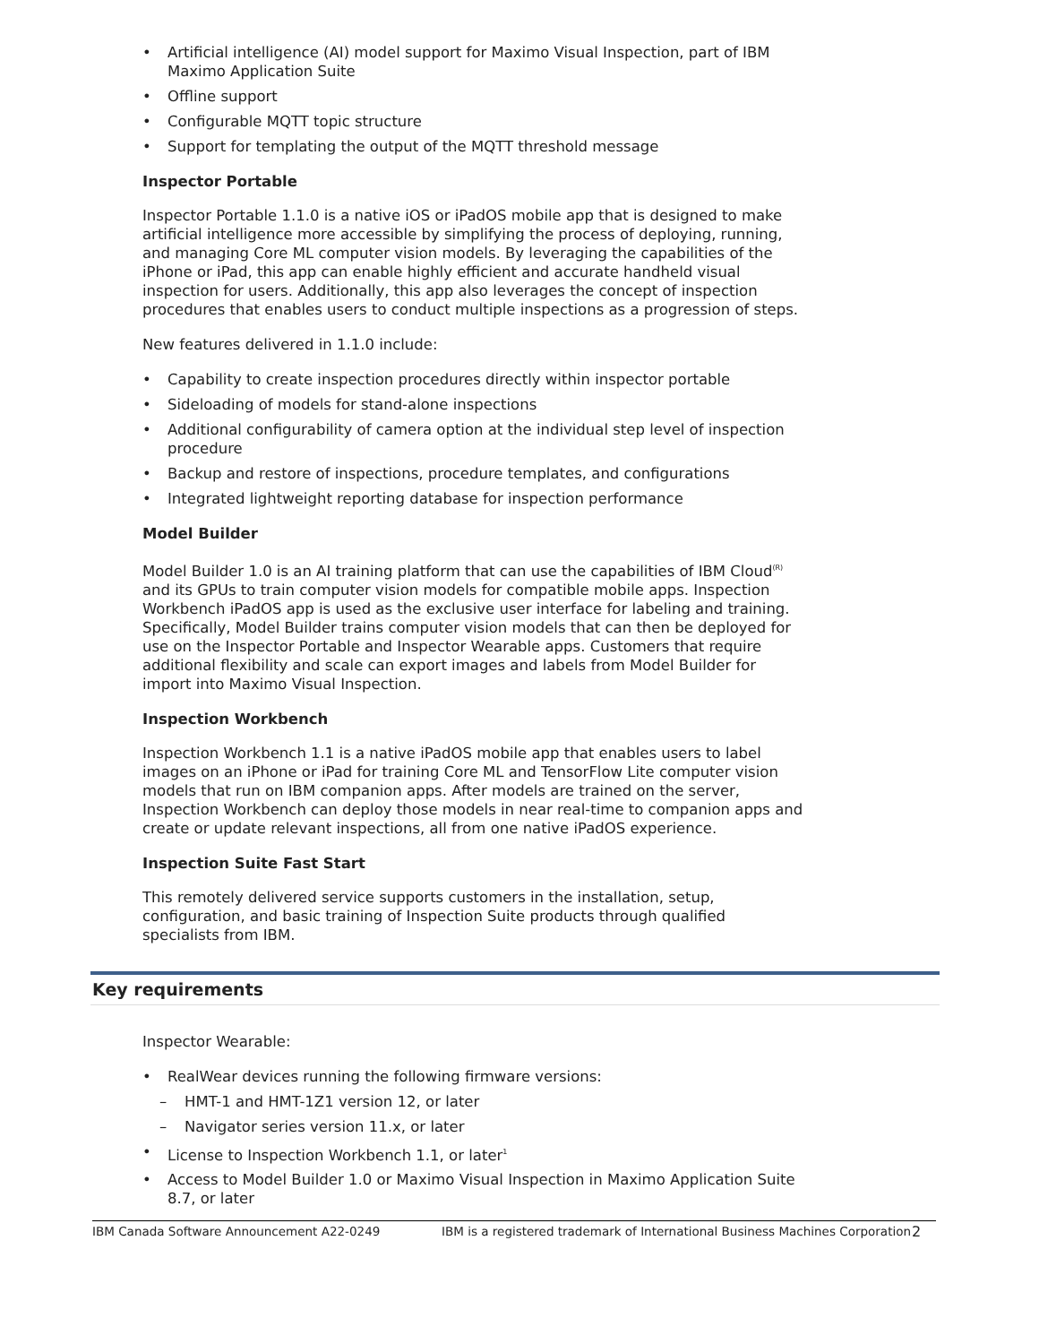Artificial intelligence (AI) model support for Maximo Visual Inspection, part of IBM Maximo Application Suite
Offline support
Configurable MQTT topic structure
Support for templating the output of the MQTT threshold message
Inspector Portable
Inspector Portable 1.1.0 is a native iOS or iPadOS mobile app that is designed to make artificial intelligence more accessible by simplifying the process of deploying, running, and managing Core ML computer vision models. By leveraging the capabilities of the iPhone or iPad, this app can enable highly efficient and accurate handheld visual inspection for users. Additionally, this app also leverages the concept of inspection procedures that enables users to conduct multiple inspections as a progression of steps.
New features delivered in 1.1.0 include:
Capability to create inspection procedures directly within inspector portable
Sideloading of models for stand-alone inspections
Additional configurability of camera option at the individual step level of inspection procedure
Backup and restore of inspections, procedure templates, and configurations
Integrated lightweight reporting database for inspection performance
Model Builder
Model Builder 1.0 is an AI training platform that can use the capabilities of IBM Cloud<sup>(R)</sup> and its GPUs to train computer vision models for compatible mobile apps. Inspection Workbench iPadOS app is used as the exclusive user interface for labeling and training. Specifically, Model Builder trains computer vision models that can then be deployed for use on the Inspector Portable and Inspector Wearable apps. Customers that require additional flexibility and scale can export images and labels from Model Builder for import into Maximo Visual Inspection.
Inspection Workbench
Inspection Workbench 1.1 is a native iPadOS mobile app that enables users to label images on an iPhone or iPad for training Core ML and TensorFlow Lite computer vision models that run on IBM companion apps. After models are trained on the server, Inspection Workbench can deploy those models in near real-time to companion apps and create or update relevant inspections, all from one native iPadOS experience.
Inspection Suite Fast Start
This remotely delivered service supports customers in the installation, setup, configuration, and basic training of Inspection Suite products through qualified specialists from IBM.
Key requirements
Inspector Wearable:
RealWear devices running the following firmware versions:
HMT-1 and HMT-1Z1 version 12, or later
Navigator series version 11.x, or later
License to Inspection Workbench 1.1, or later<sup>1</sup>
Access to Model Builder 1.0 or Maximo Visual Inspection in Maximo Application Suite 8.7, or later
IBM Canada Software Announcement A22-0249 IBM is a registered trademark of International Business Machines Corporation 2